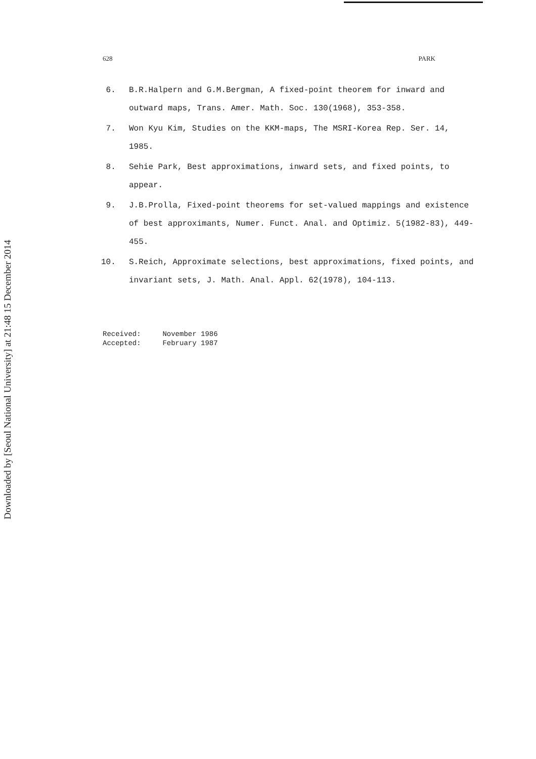Downloaded by [Seoul National University] at 21:48 15 December 2014
628 PARK
6. B.R.Halpern and G.M.Bergman, A fixed-point theorem for inward and outward maps, Trans. Amer. Math. Soc. 130(1968), 353-358.
7. Won Kyu Kim, Studies on the KKM-maps, The MSRI-Korea Rep. Ser. 14, 1985.
8. Sehie Park, Best approximations, inward sets, and fixed points, to appear.
9. J.B.Prolla, Fixed-point theorems for set-valued mappings and existence of best approximants, Numer. Funct. Anal. and Optimiz. 5(1982-83), 449-455.
10. S.Reich, Approximate selections, best approximations, fixed points, and invariant sets, J. Math. Anal. Appl. 62(1978), 104-113.
Received: November 1986
Accepted: February 1987